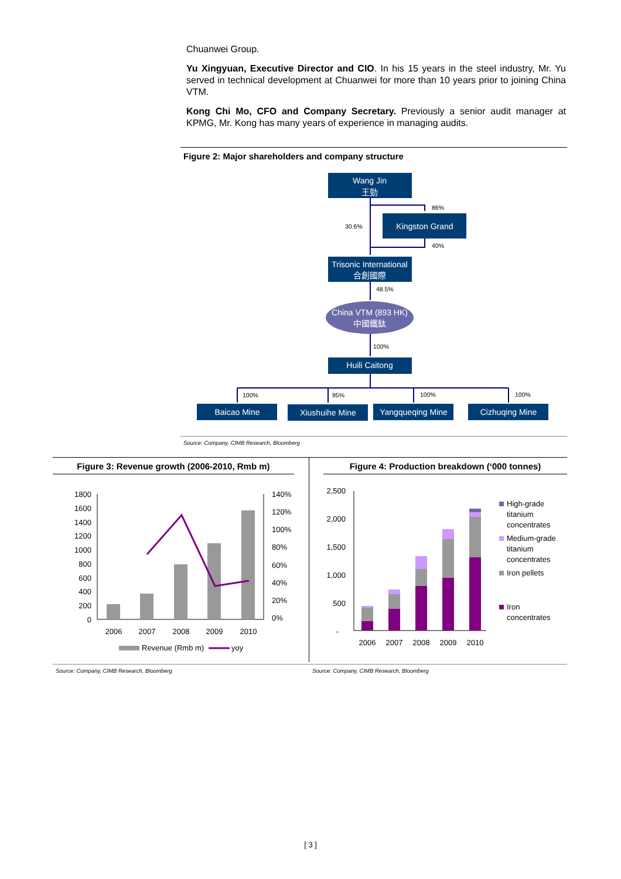Chuanwei Group.
Yu Xingyuan, Executive Director and CIO. In his 15 years in the steel industry, Mr. Yu served in technical development at Chuanwei for more than 10 years prior to joining China VTM.
Kong Chi Mo, CFO and Company Secretary. Previously a senior audit manager at KPMG, Mr. Kong has many years of experience in managing audits.
Figure 2: Major shareholders and company structure
Wang Jin
王勁
Kingston Grand
Trisonic International
合創國際
China VTM (893 HK)
中國鐵鈦
Huili Caitong
Baicao Mine
Xiushuihe Mine
Yangqueqing Mine
Cizhuqing Mine
86%
30.6%
40%
48.5%
100%
100%
95%
100%
100%
Source: Company, CIMB Research, Bloomberg
Figure 3: Revenue growth (2006-2010, Rmb m) Figure 4: Production breakdown (‘000 tonnes)
1800
1600
1400
1200
1000
800
600
400
200
0
140%
120%
100%
80%
60%
40%
20%
0%
2006
2007
2008
2009
2010
Revenue (Rmb m)
yoy
2,500
2,000
1,500
1,000
500
-
2006
2007
2008
2009
2010
High-grade
titanium
concentrates
Medium-grade
titanium
concentrates
Iron pellets
Iron
concentrates
Source: Company, CIMB Research, Bloomberg
Source: Company, CIMB Research, Bloomberg
[ 3 ]